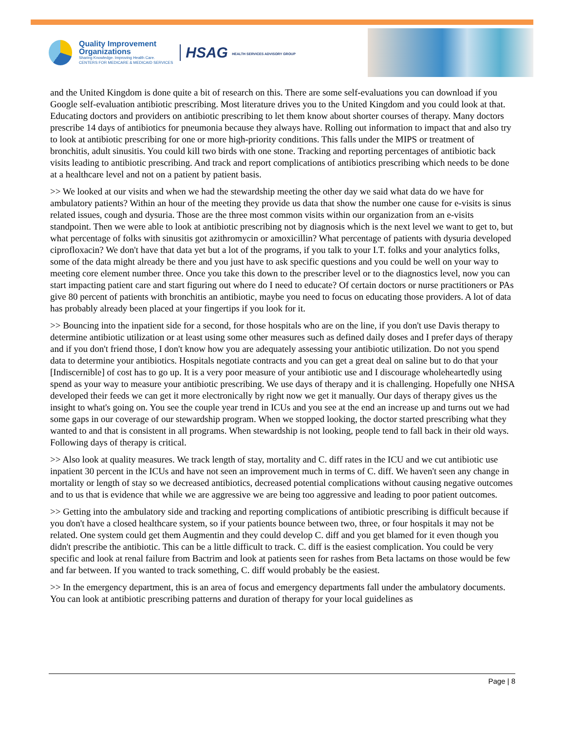Quality Improvement
Organizations
Sharing Knowledge. Improving Health Care.
CENTERS FOR MEDICARE & MEDICAID SERVICES
HSAG HEALTH SERVICES ADVISORY GROUP
and the United Kingdom is done quite a bit of research on this. There are some self-evaluations you can download if you Google self-evaluation antibiotic prescribing. Most literature drives you to the United Kingdom and you could look at that. Educating doctors and providers on antibiotic prescribing to let them know about shorter courses of therapy. Many doctors prescribe 14 days of antibiotics for pneumonia because they always have. Rolling out information to impact that and also try to look at antibiotic prescribing for one or more high-priority conditions. This falls under the MIPS or treatment of bronchitis, adult sinusitis. You could kill two birds with one stone. Tracking and reporting percentages of antibiotic back visits leading to antibiotic prescribing. And track and report complications of antibiotics prescribing which needs to be done at a healthcare level and not on a patient by patient basis.
>> We looked at our visits and when we had the stewardship meeting the other day we said what data do we have for ambulatory patients? Within an hour of the meeting they provide us data that show the number one cause for e-visits is sinus related issues, cough and dysuria. Those are the three most common visits within our organization from an e-visits standpoint. Then we were able to look at antibiotic prescribing not by diagnosis which is the next level we want to get to, but what percentage of folks with sinusitis got azithromycin or amoxicillin? What percentage of patients with dysuria developed ciprofloxacin? We don't have that data yet but a lot of the programs, if you talk to your I.T. folks and your analytics folks, some of the data might already be there and you just have to ask specific questions and you could be well on your way to meeting core element number three. Once you take this down to the prescriber level or to the diagnostics level, now you can start impacting patient care and start figuring out where do I need to educate? Of certain doctors or nurse practitioners or PAs give 80 percent of patients with bronchitis an antibiotic, maybe you need to focus on educating those providers. A lot of data has probably already been placed at your fingertips if you look for it.
>> Bouncing into the inpatient side for a second, for those hospitals who are on the line, if you don't use Davis therapy to determine antibiotic utilization or at least using some other measures such as defined daily doses and I prefer days of therapy and if you don't friend those, I don't know how you are adequately assessing your antibiotic utilization. Do not you spend data to determine your antibiotics. Hospitals negotiate contracts and you can get a great deal on saline but to do that your [Indiscernible] of cost has to go up. It is a very poor measure of your antibiotic use and I discourage wholeheartedly using spend as your way to measure your antibiotic prescribing. We use days of therapy and it is challenging. Hopefully one NHSA developed their feeds we can get it more electronically by right now we get it manually. Our days of therapy gives us the insight to what's going on. You see the couple year trend in ICUs and you see at the end an increase up and turns out we had some gaps in our coverage of our stewardship program. When we stopped looking, the doctor started prescribing what they wanted to and that is consistent in all programs. When stewardship is not looking, people tend to fall back in their old ways. Following days of therapy is critical.
>> Also look at quality measures. We track length of stay, mortality and C. diff rates in the ICU and we cut antibiotic use inpatient 30 percent in the ICUs and have not seen an improvement much in terms of C. diff. We haven't seen any change in mortality or length of stay so we decreased antibiotics, decreased potential complications without causing negative outcomes and to us that is evidence that while we are aggressive we are being too aggressive and leading to poor patient outcomes.
>> Getting into the ambulatory side and tracking and reporting complications of antibiotic prescribing is difficult because if you don't have a closed healthcare system, so if your patients bounce between two, three, or four hospitals it may not be related. One system could get them Augmentin and they could develop C. diff and you get blamed for it even though you didn't prescribe the antibiotic. This can be a little difficult to track. C. diff is the easiest complication. You could be very specific and look at renal failure from Bactrim and look at patients seen for rashes from Beta lactams on those would be few and far between. If you wanted to track something, C. diff would probably be the easiest.
>> In the emergency department, this is an area of focus and emergency departments fall under the ambulatory documents. You can look at antibiotic prescribing patterns and duration of therapy for your local guidelines as
Page | 8